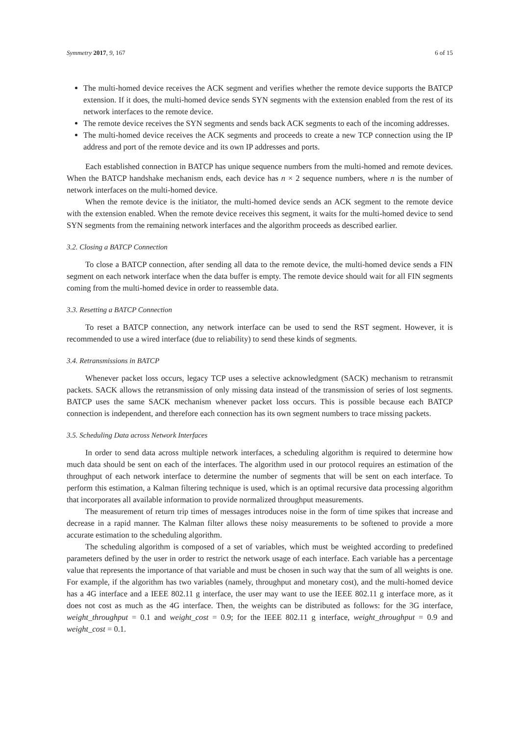Symmetry 2017, 9, 167 6 of 15
The multi-homed device receives the ACK segment and verifies whether the remote device supports the BATCP extension. If it does, the multi-homed device sends SYN segments with the extension enabled from the rest of its network interfaces to the remote device.
The remote device receives the SYN segments and sends back ACK segments to each of the incoming addresses.
The multi-homed device receives the ACK segments and proceeds to create a new TCP connection using the IP address and port of the remote device and its own IP addresses and ports.
Each established connection in BATCP has unique sequence numbers from the multi-homed and remote devices. When the BATCP handshake mechanism ends, each device has n × 2 sequence numbers, where n is the number of network interfaces on the multi-homed device.
When the remote device is the initiator, the multi-homed device sends an ACK segment to the remote device with the extension enabled. When the remote device receives this segment, it waits for the multi-homed device to send SYN segments from the remaining network interfaces and the algorithm proceeds as described earlier.
3.2. Closing a BATCP Connection
To close a BATCP connection, after sending all data to the remote device, the multi-homed device sends a FIN segment on each network interface when the data buffer is empty. The remote device should wait for all FIN segments coming from the multi-homed device in order to reassemble data.
3.3. Resetting a BATCP Connection
To reset a BATCP connection, any network interface can be used to send the RST segment. However, it is recommended to use a wired interface (due to reliability) to send these kinds of segments.
3.4. Retransmissions in BATCP
Whenever packet loss occurs, legacy TCP uses a selective acknowledgment (SACK) mechanism to retransmit packets. SACK allows the retransmission of only missing data instead of the transmission of series of lost segments. BATCP uses the same SACK mechanism whenever packet loss occurs. This is possible because each BATCP connection is independent, and therefore each connection has its own segment numbers to trace missing packets.
3.5. Scheduling Data across Network Interfaces
In order to send data across multiple network interfaces, a scheduling algorithm is required to determine how much data should be sent on each of the interfaces. The algorithm used in our protocol requires an estimation of the throughput of each network interface to determine the number of segments that will be sent on each interface. To perform this estimation, a Kalman filtering technique is used, which is an optimal recursive data processing algorithm that incorporates all available information to provide normalized throughput measurements.
The measurement of return trip times of messages introduces noise in the form of time spikes that increase and decrease in a rapid manner. The Kalman filter allows these noisy measurements to be softened to provide a more accurate estimation to the scheduling algorithm.
The scheduling algorithm is composed of a set of variables, which must be weighted according to predefined parameters defined by the user in order to restrict the network usage of each interface. Each variable has a percentage value that represents the importance of that variable and must be chosen in such way that the sum of all weights is one. For example, if the algorithm has two variables (namely, throughput and monetary cost), and the multi-homed device has a 4G interface and a IEEE 802.11 g interface, the user may want to use the IEEE 802.11 g interface more, as it does not cost as much as the 4G interface. Then, the weights can be distributed as follows: for the 3G interface, weight_throughput = 0.1 and weight_cost = 0.9; for the IEEE 802.11 g interface, weight_throughput = 0.9 and weight_cost = 0.1.